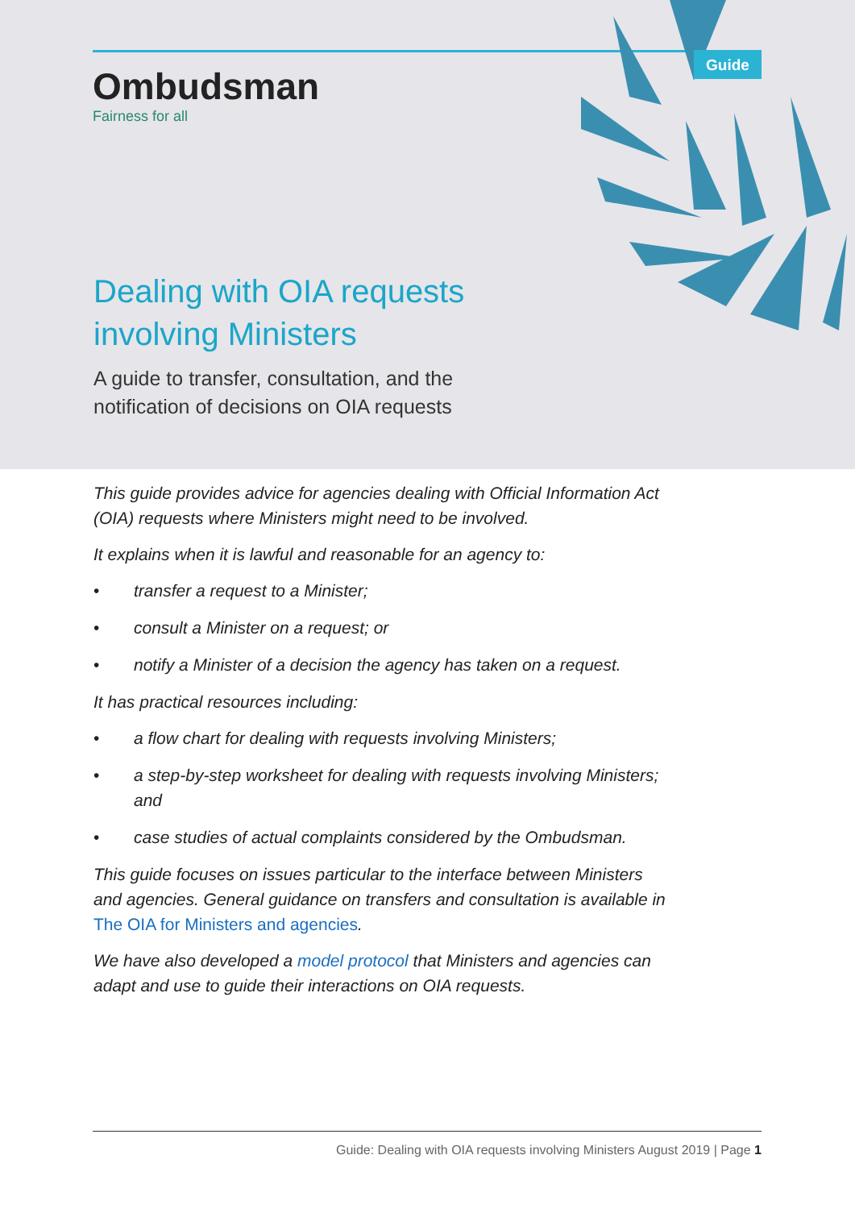Guide
Ombudsman
Fairness for all
Dealing with OIA requests
involving Ministers
A guide to transfer, consultation, and the
notification of decisions on OIA requests
This guide provides advice for agencies dealing with Official Information Act (OIA) requests where Ministers might need to be involved.
It explains when it is lawful and reasonable for an agency to:
• transfer a request to a Minister;
• consult a Minister on a request; or
• notify a Minister of a decision the agency has taken on a request.
It has practical resources including:
• a flow chart for dealing with requests involving Ministers;
• a step-by-step worksheet for dealing with requests involving Ministers; and
• case studies of actual complaints considered by the Ombudsman.
This guide focuses on issues particular to the interface between Ministers and agencies. General guidance on transfers and consultation is available in The OIA for Ministers and agencies.
We have also developed a model protocol that Ministers and agencies can adapt and use to guide their interactions on OIA requests.
Guide: Dealing with OIA requests involving Ministers August 2019 | Page 1